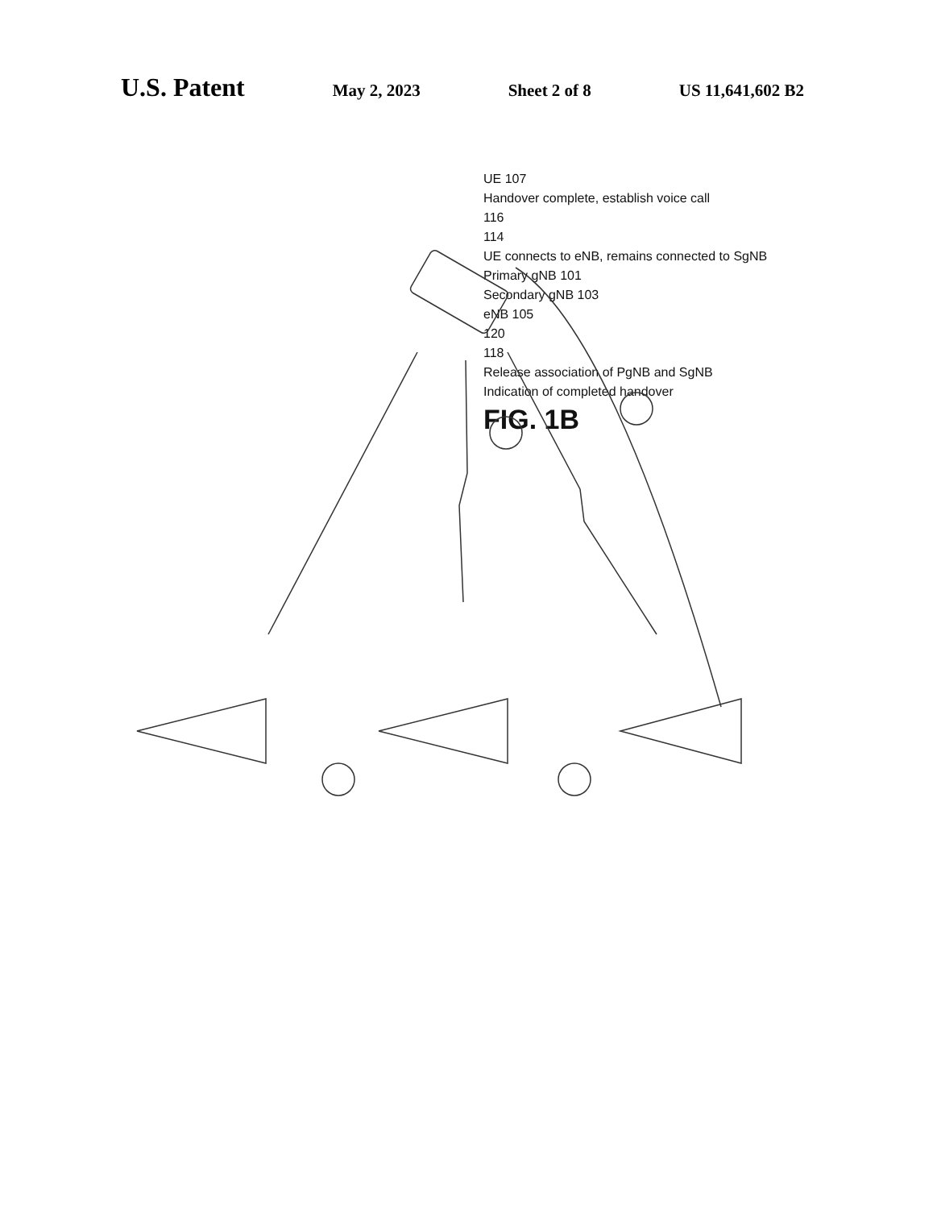U.S. Patent
May 2, 2023 Sheet 2 of 8 US 11,641,602 B2
UE 107
Handover complete, establish voice call
116
114
UE connects to eNB, remains connected to SgNB
Primary gNB 101
Secondary gNB 103
eNB 105
120
118
Release association of PgNB and SgNB
Indication of completed handover
FIG. 1B